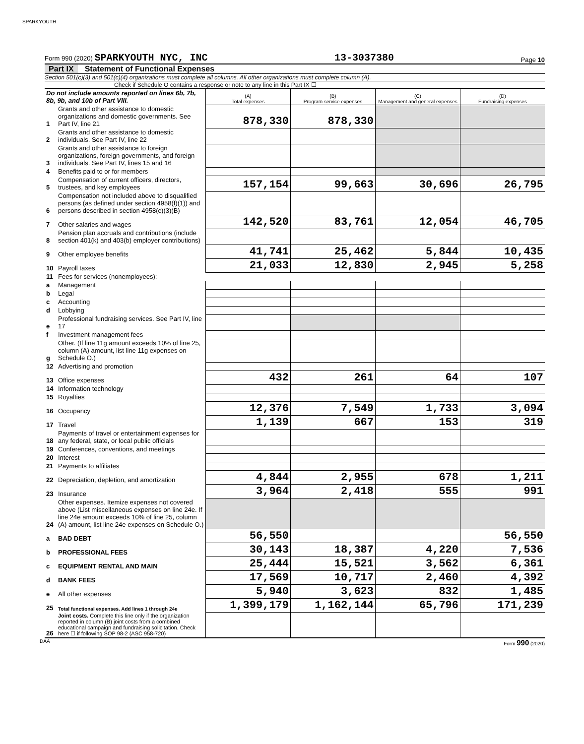SPARKYOUTH
Form 990 (2020) SPARKYOUTH NYC, INC
13-3037380
Page 10
Part IX Statement of Functional Expenses
Section 501(c)(3) and 501(c)(4) organizations must complete all columns. All other organizations must complete column (A).
Check if Schedule O contains a response or note to any line in this Part IX ☐
| Do not include amounts reported on lines 6b, 7b, 8b, 9b, and 10b of Part VIII. | | (A) Total expenses | (B) Program service expenses | (C) Management and general expenses | (D) Fundraising expenses |
| 1 | Grants and other assistance to domestic organizations and domestic governments. See Part IV, line 21 | 878,330 | 878,330 | | |
| 2 | Grants and other assistance to domestic individuals. See Part IV, line 22 | | | | |
| 3 | Grants and other assistance to foreign organizations, foreign governments, and foreign individuals. See Part IV, lines 15 and 16 | | | | |
| 4 | Benefits paid to or for members | | | | |
| 5 | Compensation of current officers, directors, trustees, and key employees | 157,154 | 99,663 | 30,696 | 26,795 |
| 6 | Compensation not included above to disqualified persons (as defined under section 4958(f)(1)) and persons described in section 4958(c)(3)(B) | | | | |
| 7 | Other salaries and wages | 142,520 | 83,761 | 12,054 | 46,705 |
| 8 | Pension plan accruals and contributions (include section 401(k) and 403(b) employer contributions) | | | | |
| 9 | Other employee benefits | 41,741 | 25,462 | 5,844 | 10,435 |
| 10 | Payroll taxes | 21,033 | 12,830 | 2,945 | 5,258 |
| 11 | Fees for services (nonemployees): | | | | |
| a | Management | | | | |
| b | Legal | | | | |
| c | Accounting | | | | |
| d | Lobbying | | | | |
| e | Professional fundraising services. See Part IV, line 17 | | | | |
| f | Investment management fees | | | | |
| g | Other. (If line 11g amount exceeds 10% of line 25, column (A) amount, list line 11g expenses on Schedule O.) | | | | |
| 12 | Advertising and promotion | | | | |
| 13 | Office expenses | 432 | 261 | 64 | 107 |
| 14 | Information technology | | | | |
| 15 | Royalties | | | | |
| 16 | Occupancy | 12,376 | 7,549 | 1,733 | 3,094 |
| 17 | Travel | 1,139 | 667 | 153 | 319 |
| 18 | Payments of travel or entertainment expenses for any federal, state, or local public officials | | | | |
| 19 | Conferences, conventions, and meetings | | | | |
| 20 | Interest | | | | |
| 21 | Payments to affiliates | | | | |
| 22 | Depreciation, depletion, and amortization | 4,844 | 2,955 | 678 | 1,211 |
| 23 | Insurance | 3,964 | 2,418 | 555 | 991 |
| 24 | Other expenses. Itemize expenses not covered above (List miscellaneous expenses on line 24e. If line 24e amount exceeds 10% of line 25, column (A) amount, list line 24e expenses on Schedule O.) | | | | |
| a | BAD DEBT | 56,550 | | | 56,550 |
| b | PROFESSIONAL FEES | 30,143 | 18,387 | 4,220 | 7,536 |
| c | EQUIPMENT RENTAL AND MAIN | 25,444 | 15,521 | 3,562 | 6,361 |
| d | BANK FEES | 17,569 | 10,717 | 2,460 | 4,392 |
| e | All other expenses | 5,940 | 3,623 | 832 | 1,485 |
| 25 | Total functional expenses. Add lines 1 through 24e | 1,399,179 | 1,162,144 | 65,796 | 171,239 |
| 26 | Joint costs. Complete this line only if the organization reported in column (B) joint costs from a combined educational campaign and fundraising solicitation. Check here ☐ if following SOP 98-2 (ASC 958-720) | | | | |
DAA Form 990 (2020)